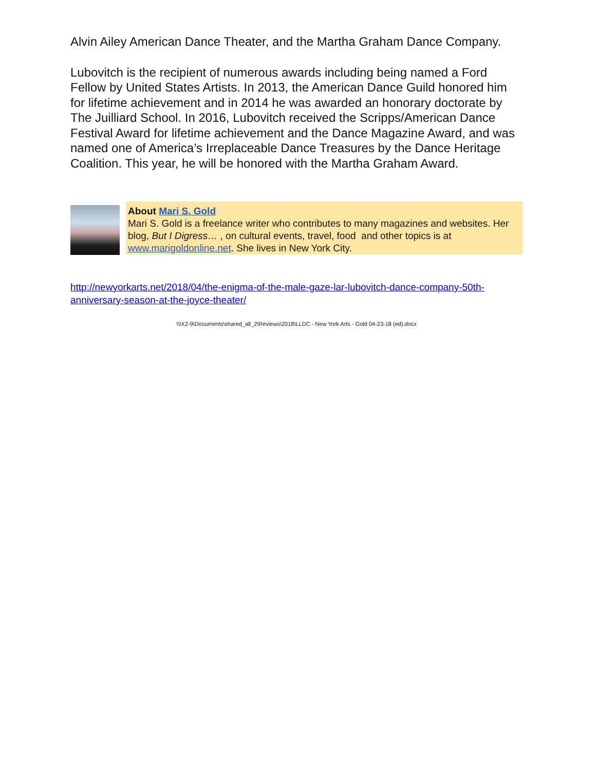Alvin Ailey American Dance Theater, and the Martha Graham Dance Company.
Lubovitch is the recipient of numerous awards including being named a Ford Fellow by United States Artists. In 2013, the American Dance Guild honored him for lifetime achievement and in 2014 he was awarded an honorary doctorate by The Juilliard School. In 2016, Lubovitch received the Scripps/American Dance Festival Award for lifetime achievement and the Dance Magazine Award, and was named one of America’s Irreplaceable Dance Treasures by the Dance Heritage Coalition. This year, he will be honored with the Martha Graham Award.
About Mari S. Gold
Mari S. Gold is a freelance writer who contributes to many magazines and websites. Her blog, But I Digress… , on cultural events, travel, food and other topics is at www.marigoldonline.net. She lives in New York City.
http://newyorkarts.net/2018/04/the-enigma-of-the-male-gaze-lar-lubovitch-dance-company-50th-anniversary-season-at-the-joyce-theater/
\\IX2-9\Documents\shared_all_2\Reviews\2018\LLDC - New York Arts - Gold 04-23-18 (ed).docx